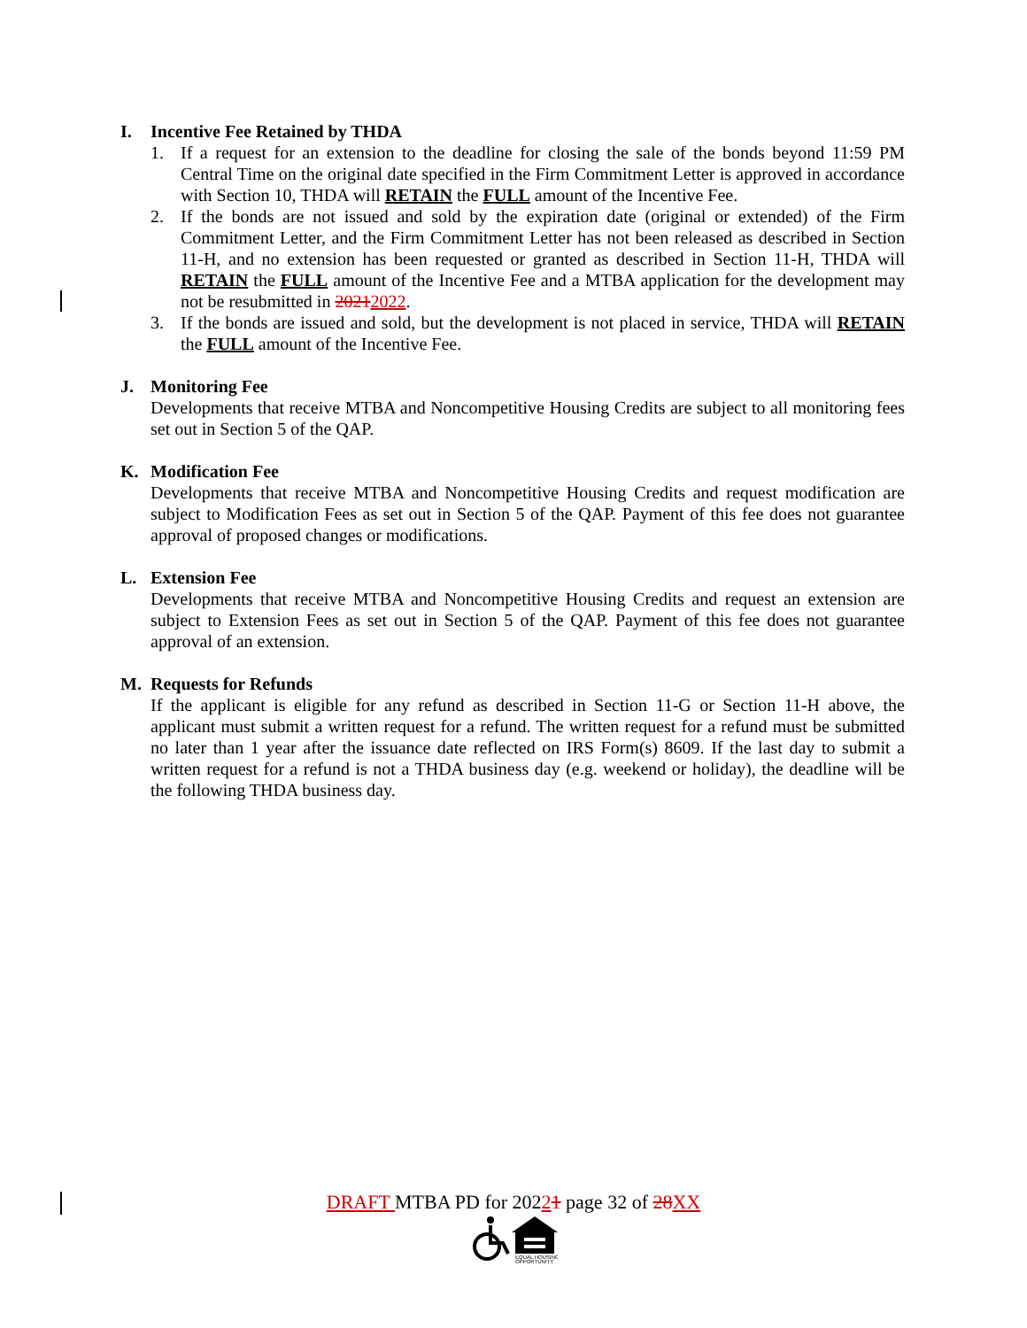I. Incentive Fee Retained by THDA
1. If a request for an extension to the deadline for closing the sale of the bonds beyond 11:59 PM Central Time on the original date specified in the Firm Commitment Letter is approved in accordance with Section 10, THDA will RETAIN the FULL amount of the Incentive Fee.
2. If the bonds are not issued and sold by the expiration date (original or extended) of the Firm Commitment Letter, and the Firm Commitment Letter has not been released as described in Section 11-H, and no extension has been requested or granted as described in Section 11-H, THDA will RETAIN the FULL amount of the Incentive Fee and a MTBA application for the development may not be resubmitted in 20212022.
3. If the bonds are issued and sold, but the development is not placed in service, THDA will RETAIN the FULL amount of the Incentive Fee.
J. Monitoring Fee
Developments that receive MTBA and Noncompetitive Housing Credits are subject to all monitoring fees set out in Section 5 of the QAP.
K. Modification Fee
Developments that receive MTBA and Noncompetitive Housing Credits and request modification are subject to Modification Fees as set out in Section 5 of the QAP. Payment of this fee does not guarantee approval of proposed changes or modifications.
L. Extension Fee
Developments that receive MTBA and Noncompetitive Housing Credits and request an extension are subject to Extension Fees as set out in Section 5 of the QAP. Payment of this fee does not guarantee approval of an extension.
M. Requests for Refunds
If the applicant is eligible for any refund as described in Section 11-G or Section 11-H above, the applicant must submit a written request for a refund. The written request for a refund must be submitted no later than 1 year after the issuance date reflected on IRS Form(s) 8609. If the last day to submit a written request for a refund is not a THDA business day (e.g. weekend or holiday), the deadline will be the following THDA business day.
DRAFT MTBA PD for 20221 page 32 of 28 XX
EQUAL HOUSING
OPPORTUNITY